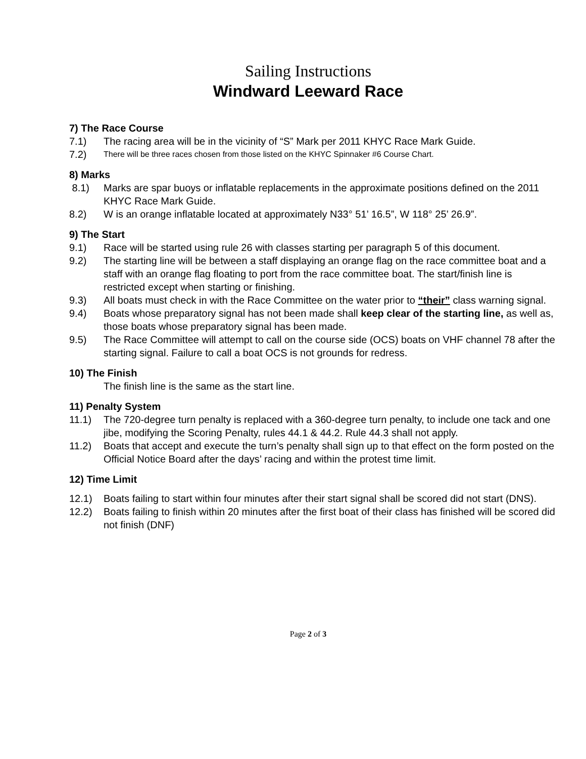Sailing Instructions
Windward Leeward Race
7) The Race Course
7.1) The racing area will be in the vicinity of “S” Mark per 2011 KHYC Race Mark Guide.
7.2) There will be three races chosen from those listed on the KHYC Spinnaker #6 Course Chart.
8) Marks
8.1) Marks are spar buoys or inflatable replacements in the approximate positions defined on the 2011 KHYC Race Mark Guide.
8.2) W is an orange inflatable located at approximately N33° 51’ 16.5”, W 118° 25’ 26.9”.
9) The Start
9.1) Race will be started using rule 26 with classes starting per paragraph 5 of this document.
9.2) The starting line will be between a staff displaying an orange flag on the race committee boat and a staff with an orange flag floating to port from the race committee boat. The start/finish line is restricted except when starting or finishing.
9.3) All boats must check in with the Race Committee on the water prior to “their” class warning signal.
9.4) Boats whose preparatory signal has not been made shall keep clear of the starting line, as well as, those boats whose preparatory signal has been made.
9.5) The Race Committee will attempt to call on the course side (OCS) boats on VHF channel 78 after the starting signal. Failure to call a boat OCS is not grounds for redress.
10) The Finish
The finish line is the same as the start line.
11) Penalty System
11.1) The 720-degree turn penalty is replaced with a 360-degree turn penalty, to include one tack and one jibe, modifying the Scoring Penalty, rules 44.1 & 44.2. Rule 44.3 shall not apply.
11.2) Boats that accept and execute the turn’s penalty shall sign up to that effect on the form posted on the Official Notice Board after the days’ racing and within the protest time limit.
12) Time Limit
12.1) Boats failing to start within four minutes after their start signal shall be scored did not start (DNS).
12.2) Boats failing to finish within 20 minutes after the first boat of their class has finished will be scored did not finish (DNF)
Page 2 of 3